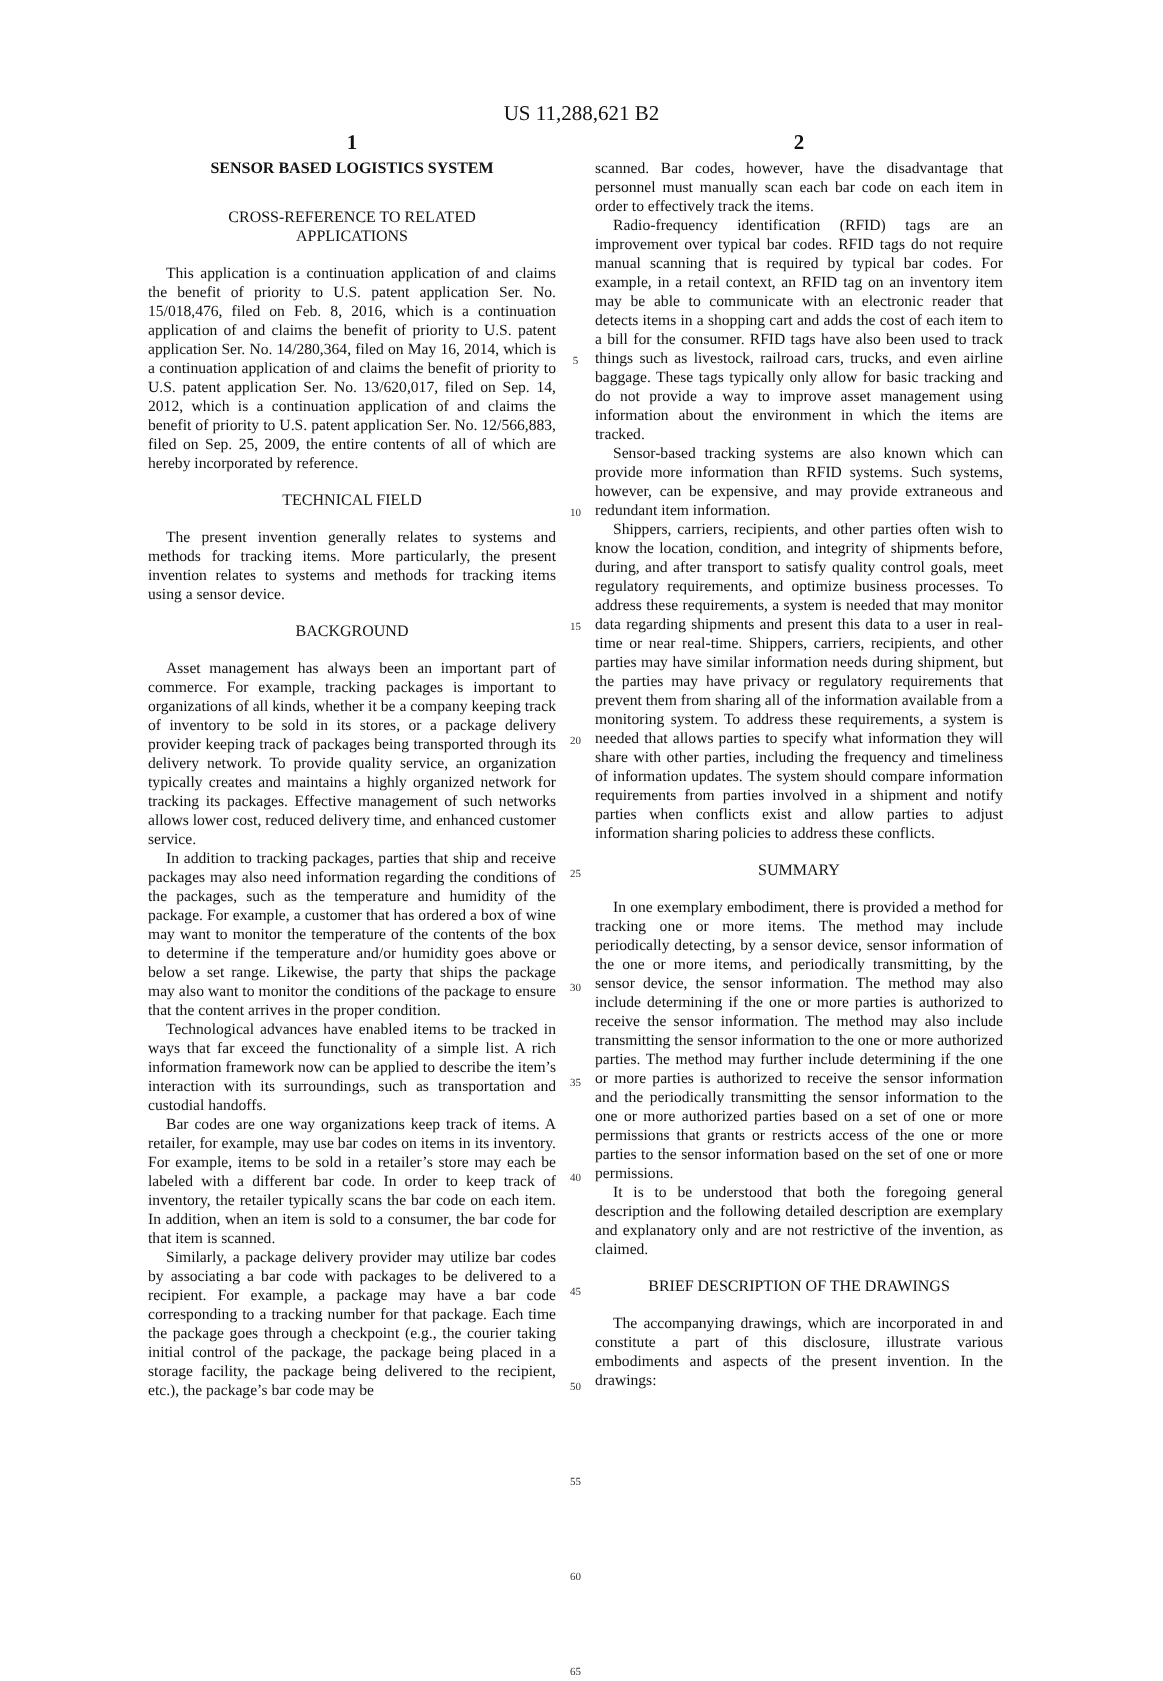US 11,288,621 B2
1
SENSOR BASED LOGISTICS SYSTEM
CROSS-REFERENCE TO RELATED
APPLICATIONS
This application is a continuation application of and claims the benefit of priority to U.S. patent application Ser. No. 15/018,476, filed on Feb. 8, 2016, which is a continuation application of and claims the benefit of priority to U.S. patent application Ser. No. 14/280,364, filed on May 16, 2014, which is a continuation application of and claims the benefit of priority to U.S. patent application Ser. No. 13/620,017, filed on Sep. 14, 2012, which is a continuation application of and claims the benefit of priority to U.S. patent application Ser. No. 12/566,883, filed on Sep. 25, 2009, the entire contents of all of which are hereby incorporated by reference.
TECHNICAL FIELD
The present invention generally relates to systems and methods for tracking items. More particularly, the present invention relates to systems and methods for tracking items using a sensor device.
BACKGROUND
Asset management has always been an important part of commerce. For example, tracking packages is important to organizations of all kinds, whether it be a company keeping track of inventory to be sold in its stores, or a package delivery provider keeping track of packages being transported through its delivery network. To provide quality service, an organization typically creates and maintains a highly organized network for tracking its packages. Effective management of such networks allows lower cost, reduced delivery time, and enhanced customer service.
In addition to tracking packages, parties that ship and receive packages may also need information regarding the conditions of the packages, such as the temperature and humidity of the package. For example, a customer that has ordered a box of wine may want to monitor the temperature of the contents of the box to determine if the temperature and/or humidity goes above or below a set range. Likewise, the party that ships the package may also want to monitor the conditions of the package to ensure that the content arrives in the proper condition.
Technological advances have enabled items to be tracked in ways that far exceed the functionality of a simple list. A rich information framework now can be applied to describe the item’s interaction with its surroundings, such as transportation and custodial handoffs.
Bar codes are one way organizations keep track of items. A retailer, for example, may use bar codes on items in its inventory. For example, items to be sold in a retailer’s store may each be labeled with a different bar code. In order to keep track of inventory, the retailer typically scans the bar code on each item. In addition, when an item is sold to a consumer, the bar code for that item is scanned.
Similarly, a package delivery provider may utilize bar codes by associating a bar code with packages to be delivered to a recipient. For example, a package may have a bar code corresponding to a tracking number for that package. Each time the package goes through a checkpoint (e.g., the courier taking initial control of the package, the package being placed in a storage facility, the package being delivered to the recipient, etc.), the package’s bar code may be
5
10
15
20
25
30
35
40
45
50
55
60
65
2
scanned. Bar codes, however, have the disadvantage that personnel must manually scan each bar code on each item in order to effectively track the items.
Radio-frequency identification (RFID) tags are an improvement over typical bar codes. RFID tags do not require manual scanning that is required by typical bar codes. For example, in a retail context, an RFID tag on an inventory item may be able to communicate with an electronic reader that detects items in a shopping cart and adds the cost of each item to a bill for the consumer. RFID tags have also been used to track things such as livestock, railroad cars, trucks, and even airline baggage. These tags typically only allow for basic tracking and do not provide a way to improve asset management using information about the environment in which the items are tracked.
Sensor-based tracking systems are also known which can provide more information than RFID systems. Such systems, however, can be expensive, and may provide extraneous and redundant item information.
Shippers, carriers, recipients, and other parties often wish to know the location, condition, and integrity of shipments before, during, and after transport to satisfy quality control goals, meet regulatory requirements, and optimize business processes. To address these requirements, a system is needed that may monitor data regarding shipments and present this data to a user in real-time or near real-time. Shippers, carriers, recipients, and other parties may have similar information needs during shipment, but the parties may have privacy or regulatory requirements that prevent them from sharing all of the information available from a monitoring system. To address these requirements, a system is needed that allows parties to specify what information they will share with other parties, including the frequency and timeliness of information updates. The system should compare information requirements from parties involved in a shipment and notify parties when conflicts exist and allow parties to adjust information sharing policies to address these conflicts.
SUMMARY
In one exemplary embodiment, there is provided a method for tracking one or more items. The method may include periodically detecting, by a sensor device, sensor information of the one or more items, and periodically transmitting, by the sensor device, the sensor information. The method may also include determining if the one or more parties is authorized to receive the sensor information. The method may also include transmitting the sensor information to the one or more authorized parties. The method may further include determining if the one or more parties is authorized to receive the sensor information and the periodically transmitting the sensor information to the one or more authorized parties based on a set of one or more permissions that grants or restricts access of the one or more parties to the sensor information based on the set of one or more permissions.
It is to be understood that both the foregoing general description and the following detailed description are exemplary and explanatory only and are not restrictive of the invention, as claimed.
BRIEF DESCRIPTION OF THE DRAWINGS
The accompanying drawings, which are incorporated in and constitute a part of this disclosure, illustrate various embodiments and aspects of the present invention. In the drawings: